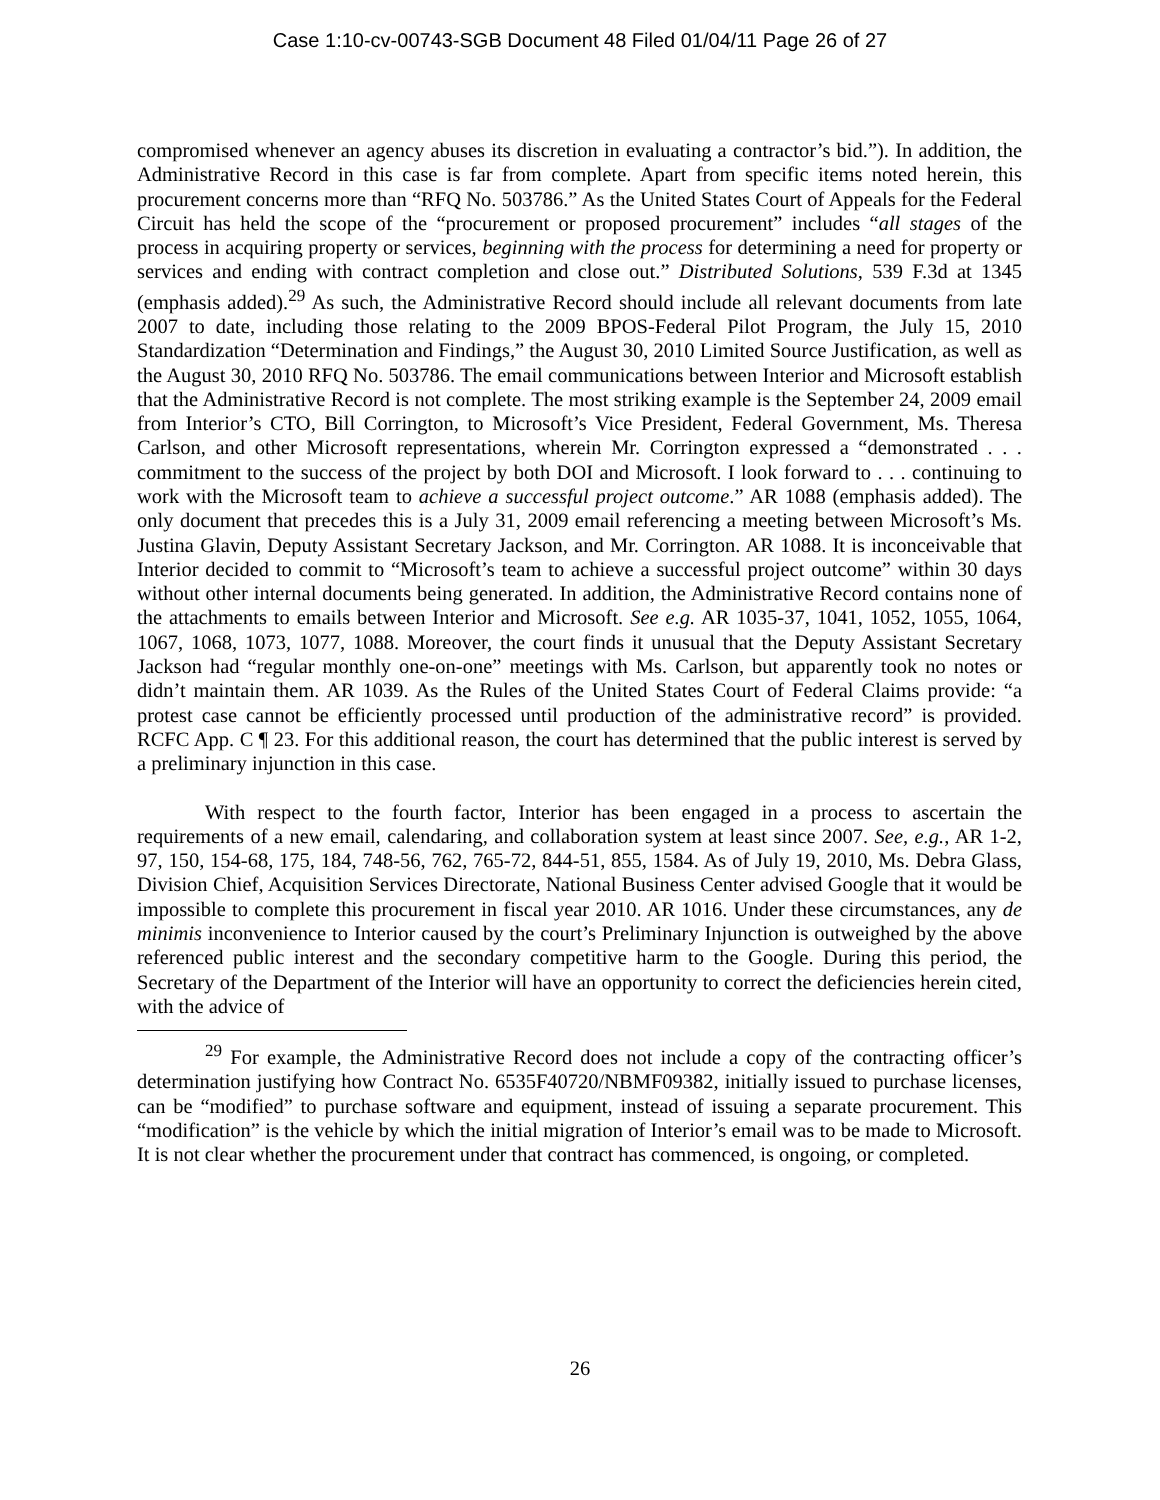Case 1:10-cv-00743-SGB Document 48 Filed 01/04/11 Page 26 of 27
compromised whenever an agency abuses its discretion in evaluating a contractor’s bid.”). In addition, the Administrative Record in this case is far from complete. Apart from specific items noted herein, this procurement concerns more than “RFQ No. 503786.” As the United States Court of Appeals for the Federal Circuit has held the scope of the “procurement or proposed procurement” includes “all stages of the process in acquiring property or services, beginning with the process for determining a need for property or services and ending with contract completion and close out.” Distributed Solutions, 539 F.3d at 1345 (emphasis added).<sup>29</sup> As such, the Administrative Record should include all relevant documents from late 2007 to date, including those relating to the 2009 BPOS-Federal Pilot Program, the July 15, 2010 Standardization “Determination and Findings,” the August 30, 2010 Limited Source Justification, as well as the August 30, 2010 RFQ No. 503786. The email communications between Interior and Microsoft establish that the Administrative Record is not complete. The most striking example is the September 24, 2009 email from Interior’s CTO, Bill Corrington, to Microsoft’s Vice President, Federal Government, Ms. Theresa Carlson, and other Microsoft representations, wherein Mr. Corrington expressed a “demonstrated . . . commitment to the success of the project by both DOI and Microsoft. I look forward to . . . continuing to work with the Microsoft team to achieve a successful project outcome.” AR 1088 (emphasis added). The only document that precedes this is a July 31, 2009 email referencing a meeting between Microsoft’s Ms. Justina Glavin, Deputy Assistant Secretary Jackson, and Mr. Corrington. AR 1088. It is inconceivable that Interior decided to commit to “Microsoft’s team to achieve a successful project outcome” within 30 days without other internal documents being generated. In addition, the Administrative Record contains none of the attachments to emails between Interior and Microsoft. See e.g. AR 1035-37, 1041, 1052, 1055, 1064, 1067, 1068, 1073, 1077, 1088. Moreover, the court finds it unusual that the Deputy Assistant Secretary Jackson had “regular monthly one-on-one” meetings with Ms. Carlson, but apparently took no notes or didn’t maintain them. AR 1039. As the Rules of the United States Court of Federal Claims provide: “a protest case cannot be efficiently processed until production of the administrative record” is provided. RCFC App. C ¶ 23. For this additional reason, the court has determined that the public interest is served by a preliminary injunction in this case.
With respect to the fourth factor, Interior has been engaged in a process to ascertain the requirements of a new email, calendaring, and collaboration system at least since 2007. See, e.g., AR 1-2, 97, 150, 154-68, 175, 184, 748-56, 762, 765-72, 844-51, 855, 1584. As of July 19, 2010, Ms. Debra Glass, Division Chief, Acquisition Services Directorate, National Business Center advised Google that it would be impossible to complete this procurement in fiscal year 2010. AR 1016. Under these circumstances, any de minimis inconvenience to Interior caused by the court’s Preliminary Injunction is outweighed by the above referenced public interest and the secondary competitive harm to the Google. During this period, the Secretary of the Department of the Interior will have an opportunity to correct the deficiencies herein cited, with the advice of
<sup>29</sup> For example, the Administrative Record does not include a copy of the contracting officer’s determination justifying how Contract No. 6535F40720/NBMF09382, initially issued to purchase licenses, can be “modified” to purchase software and equipment, instead of issuing a separate procurement. This “modification” is the vehicle by which the initial migration of Interior’s email was to be made to Microsoft. It is not clear whether the procurement under that contract has commenced, is ongoing, or completed.
26